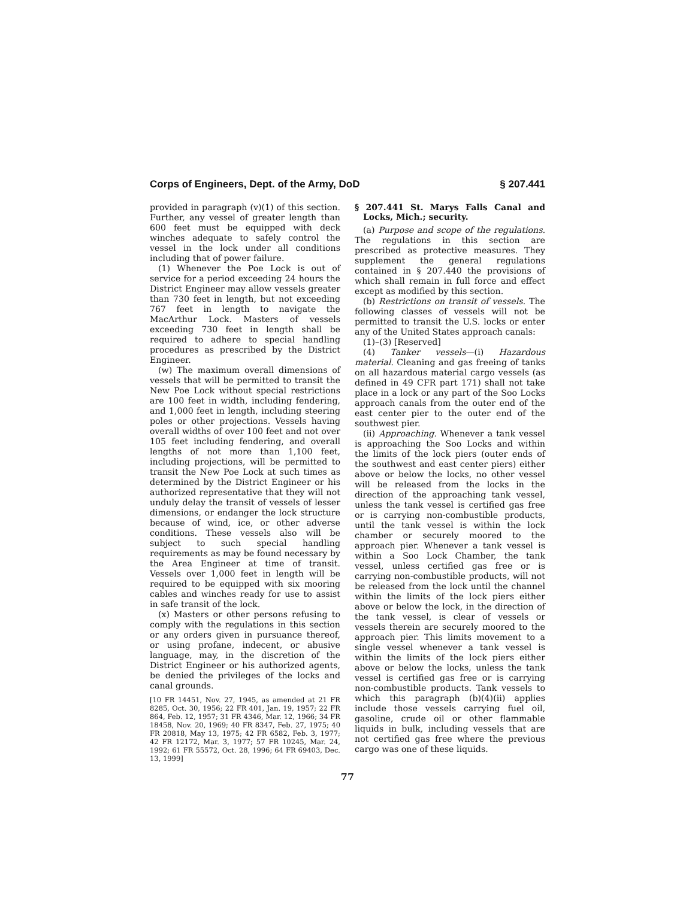Corps of Engineers, Dept. of the Army, DoD § 207.441
provided in paragraph (v)(1) of this section. Further, any vessel of greater length than 600 feet must be equipped with deck winches adequate to safely control the vessel in the lock under all conditions including that of power failure.
(1) Whenever the Poe Lock is out of service for a period exceeding 24 hours the District Engineer may allow vessels greater than 730 feet in length, but not exceeding 767 feet in length to navigate the MacArthur Lock. Masters of vessels exceeding 730 feet in length shall be required to adhere to special handling procedures as prescribed by the District Engineer.
(w) The maximum overall dimensions of vessels that will be permitted to transit the New Poe Lock without special restrictions are 100 feet in width, including fendering, and 1,000 feet in length, including steering poles or other projections. Vessels having overall widths of over 100 feet and not over 105 feet including fendering, and overall lengths of not more than 1,100 feet, including projections, will be permitted to transit the New Poe Lock at such times as determined by the District Engineer or his authorized representative that they will not unduly delay the transit of vessels of lesser dimensions, or endanger the lock structure because of wind, ice, or other adverse conditions. These vessels also will be subject to such special handling requirements as may be found necessary by the Area Engineer at time of transit. Vessels over 1,000 feet in length will be required to be equipped with six mooring cables and winches ready for use to assist in safe transit of the lock.
(x) Masters or other persons refusing to comply with the regulations in this section or any orders given in pursuance thereof, or using profane, indecent, or abusive language, may, in the discretion of the District Engineer or his authorized agents, be denied the privileges of the locks and canal grounds.
[10 FR 14451, Nov. 27, 1945, as amended at 21 FR 8285, Oct. 30, 1956; 22 FR 401, Jan. 19, 1957; 22 FR 864, Feb. 12, 1957; 31 FR 4346, Mar. 12, 1966; 34 FR 18458, Nov. 20, 1969; 40 FR 8347, Feb. 27, 1975; 40 FR 20818, May 13, 1975; 42 FR 6582, Feb. 3, 1977; 42 FR 12172, Mar. 3, 1977; 57 FR 10245, Mar. 24, 1992; 61 FR 55572, Oct. 28, 1996; 64 FR 69403, Dec. 13, 1999]
§ 207.441 St. Marys Falls Canal and Locks, Mich.; security.
(a) Purpose and scope of the regulations. The regulations in this section are prescribed as protective measures. They supplement the general regulations contained in § 207.440 the provisions of which shall remain in full force and effect except as modified by this section.
(b) Restrictions on transit of vessels. The following classes of vessels will not be permitted to transit the U.S. locks or enter any of the United States approach canals:
(1)–(3) [Reserved]
(4) Tanker vessels—(i) Hazardous material. Cleaning and gas freeing of tanks on all hazardous material cargo vessels (as defined in 49 CFR part 171) shall not take place in a lock or any part of the Soo Locks approach canals from the outer end of the east center pier to the outer end of the southwest pier.
(ii) Approaching. Whenever a tank vessel is approaching the Soo Locks and within the limits of the lock piers (outer ends of the southwest and east center piers) either above or below the locks, no other vessel will be released from the locks in the direction of the approaching tank vessel, unless the tank vessel is certified gas free or is carrying non-combustible products, until the tank vessel is within the lock chamber or securely moored to the approach pier. Whenever a tank vessel is within a Soo Lock Chamber, the tank vessel, unless certified gas free or is carrying non-combustible products, will not be released from the lock until the channel within the limits of the lock piers either above or below the lock, in the direction of the tank vessel, is clear of vessels or vessels therein are securely moored to the approach pier. This limits movement to a single vessel whenever a tank vessel is within the limits of the lock piers either above or below the locks, unless the tank vessel is certified gas free or is carrying non-combustible products. Tank vessels to which this paragraph (b)(4)(ii) applies include those vessels carrying fuel oil, gasoline, crude oil or other flammable liquids in bulk, including vessels that are not certified gas free where the previous cargo was one of these liquids.
77